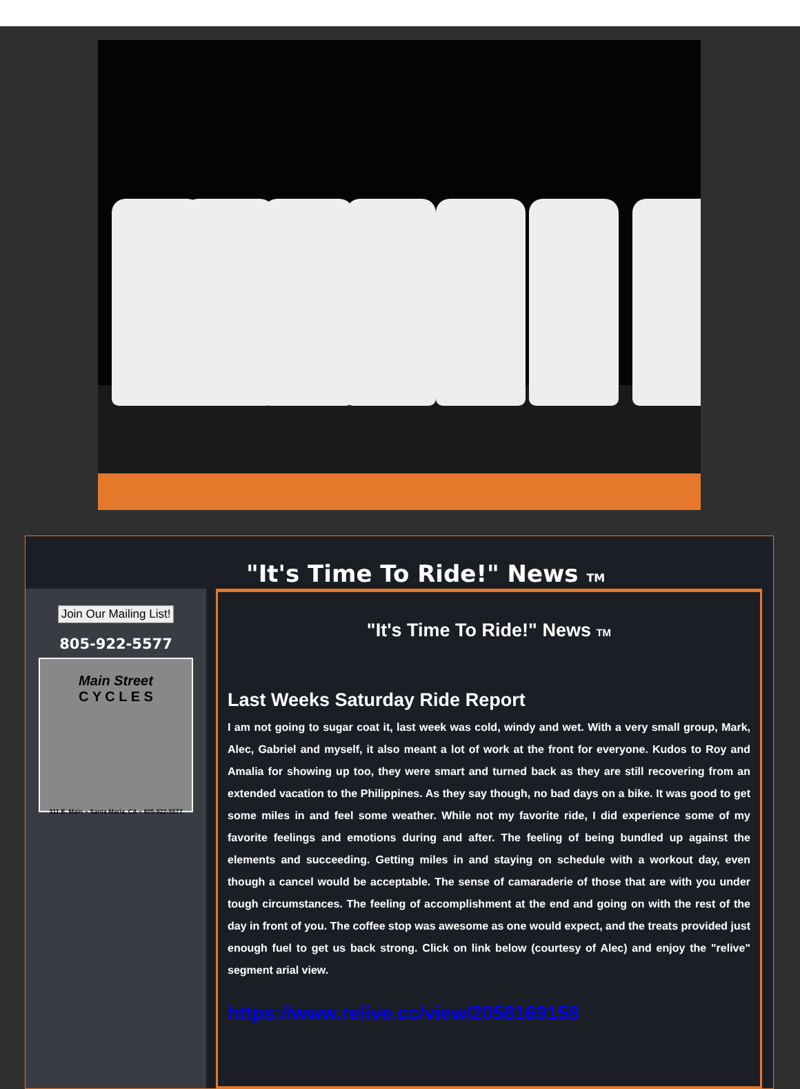"It's Time To Ride!" News TM
Join Our Mailing List!
805-922-5577
Main Street
C Y C L E S
311 E. Main ~ Santa Maria, CA ~ 805-922-5577
"It's Time To Ride!" News TM
Last Weeks Saturday Ride Report
I am not going to sugar coat it, last week was cold, windy and wet. With a very small group, Mark, Alec, Gabriel and myself, it also meant a lot of work at the front for everyone. Kudos to Roy and Amalia for showing up too, they were smart and turned back as they are still recovering from an extended vacation to the Philippines. As they say though, no bad days on a bike. It was good to get some miles in and feel some weather. While not my favorite ride, I did experience some of my favorite feelings and emotions during and after. The feeling of being bundled up against the elements and succeeding. Getting miles in and staying on schedule with a workout day, even though a cancel would be acceptable. The sense of camaraderie of those that are with you under tough circumstances. The feeling of accomplishment at the end and going on with the rest of the day in front of you. The coffee stop was awesome as one would expect, and the treats provided just enough fuel to get us back strong. Click on link below (courtesy of Alec) and enjoy the "relive" segment arial view.
https://www.relive.cc/view/2058169158